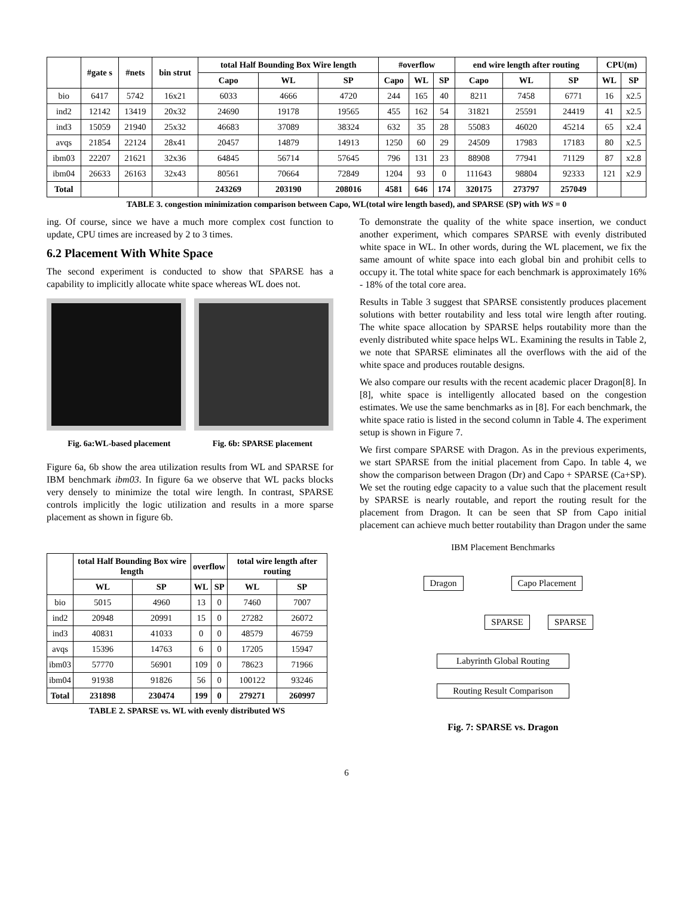| | #gate s | #nets | bin strut | total Half Bounding Box Wire length | | | #overflow | | | end wire length after routing | | | CPU(m) | |
| --- | --- | --- | --- | --- | --- | --- | --- | --- | --- | --- | --- | --- | --- | --- |
| | | | | Capo | WL | SP | Capo | WL | SP | Capo | WL | SP | WL | SP |
| bio | 6417 | 5742 | 16x21 | 6033 | 4666 | 4720 | 244 | 165 | 40 | 8211 | 7458 | 6771 | 16 | x2.5 |
| ind2 | 12142 | 13419 | 20x32 | 24690 | 19178 | 19565 | 455 | 162 | 54 | 31821 | 25591 | 24419 | 41 | x2.5 |
| ind3 | 15059 | 21940 | 25x32 | 46683 | 37089 | 38324 | 632 | 35 | 28 | 55083 | 46020 | 45214 | 65 | x2.4 |
| avqs | 21854 | 22124 | 28x41 | 20457 | 14879 | 14913 | 1250 | 60 | 29 | 24509 | 17983 | 17183 | 80 | x2.5 |
| ibm03 | 22207 | 21621 | 32x36 | 64845 | 56714 | 57645 | 796 | 131 | 23 | 88908 | 77941 | 71129 | 87 | x2.8 |
| ibm04 | 26633 | 26163 | 32x43 | 80561 | 70664 | 72849 | 1204 | 93 | 0 | 111643 | 98804 | 92333 | 121 | x2.9 |
| Total | | | | 243269 | 203190 | 208016 | 4581 | 646 | 174 | 320175 | 273797 | 257049 | | |
TABLE 3. congestion minimization comparison between Capo, WL(total wire length based), and SPARSE (SP) with WS = 0
ing. Of course, since we have a much more complex cost function to update, CPU times are increased by 2 to 3 times.
6.2 Placement With White Space
The second experiment is conducted to show that SPARSE has a capability to implicitly allocate white space whereas WL does not.
Fig. 6a:WL-based placement Fig. 6b: SPARSE placement
Figure 6a, 6b show the area utilization results from WL and SPARSE for IBM benchmark ibm03. In figure 6a we observe that WL packs blocks very densely to minimize the total wire length. In contrast, SPARSE controls implicitly the logic utilization and results in a more sparse placement as shown in figure 6b.
| | total Half Bounding Box wire length | | overflow | | total wire length after routing | |
| --- | --- | --- | --- | --- | --- | --- |
| | WL | SP | WL | SP | WL | SP |
| bio | 5015 | 4960 | 13 | 0 | 7460 | 7007 |
| ind2 | 20948 | 20991 | 15 | 0 | 27282 | 26072 |
| ind3 | 40831 | 41033 | 0 | 0 | 48579 | 46759 |
| avqs | 15396 | 14763 | 6 | 0 | 17205 | 15947 |
| ibm03 | 57770 | 56901 | 109 | 0 | 78623 | 71966 |
| ibm04 | 91938 | 91826 | 56 | 0 | 100122 | 93246 |
| Total | 231898 | 230474 | 199 | 0 | 279271 | 260997 |
TABLE 2. SPARSE vs. WL with evenly distributed WS
To demonstrate the quality of the white space insertion, we conduct another experiment, which compares SPARSE with evenly distributed white space in WL. In other words, during the WL placement, we fix the same amount of white space into each global bin and prohibit cells to occupy it. The total white space for each benchmark is approximately 16% - 18% of the total core area.
Results in Table 3 suggest that SPARSE consistently produces placement solutions with better routability and less total wire length after routing. The white space allocation by SPARSE helps routability more than the evenly distributed white space helps WL. Examining the results in Table 2, we note that SPARSE eliminates all the overflows with the aid of the white space and produces routable designs.
We also compare our results with the recent academic placer Dragon[8]. In [8], white space is intelligently allocated based on the congestion estimates. We use the same benchmarks as in [8]. For each benchmark, the white space ratio is listed in the second column in Table 4. The experiment setup is shown in Figure 7.
We first compare SPARSE with Dragon. As in the previous experiments, we start SPARSE from the initial placement from Capo. In table 4, we show the comparison between Dragon (Dr) and Capo + SPARSE (Ca+SP). We set the routing edge capacity to a value such that the placement result by SPARSE is nearly routable, and report the routing result for the placement from Dragon. It can be seen that SP from Capo initial placement can achieve much better routability than Dragon under the same
IBM Placement Benchmarks
Dragon Capo Placement
SPARSE SPARSE
Labyrinth Global Routing
Routing Result Comparison
Fig. 7: SPARSE vs. Dragon
6